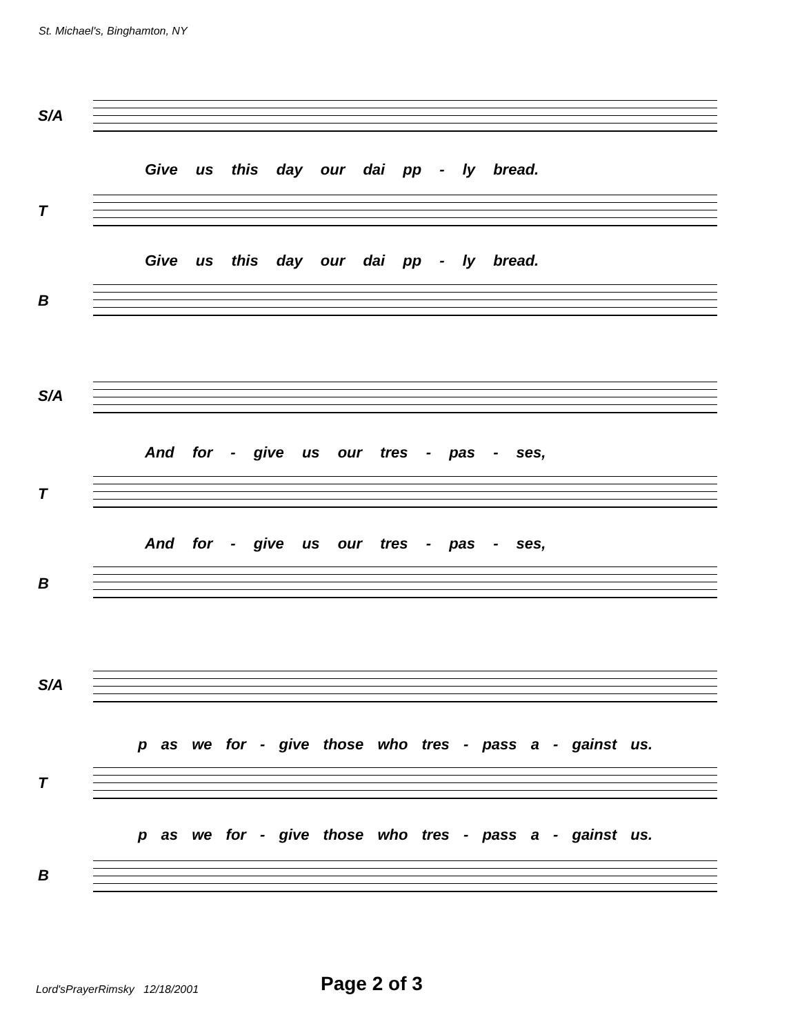St. Michael's, Binghamton, NY
S/A
Give us this day our dai pp - ly bread.
T
Give us this day our dai pp - ly bread.
B
S/A
And for - give us our tres - pas - ses,
T
And for - give us our tres - pas - ses,
B
S/A
p as we for - give those who tres - pass a - gainst us.
T
p as we for - give those who tres - pass a - gainst us.
B
Lord'sPrayerRimsky 12/18/2001
Page 2 of 3